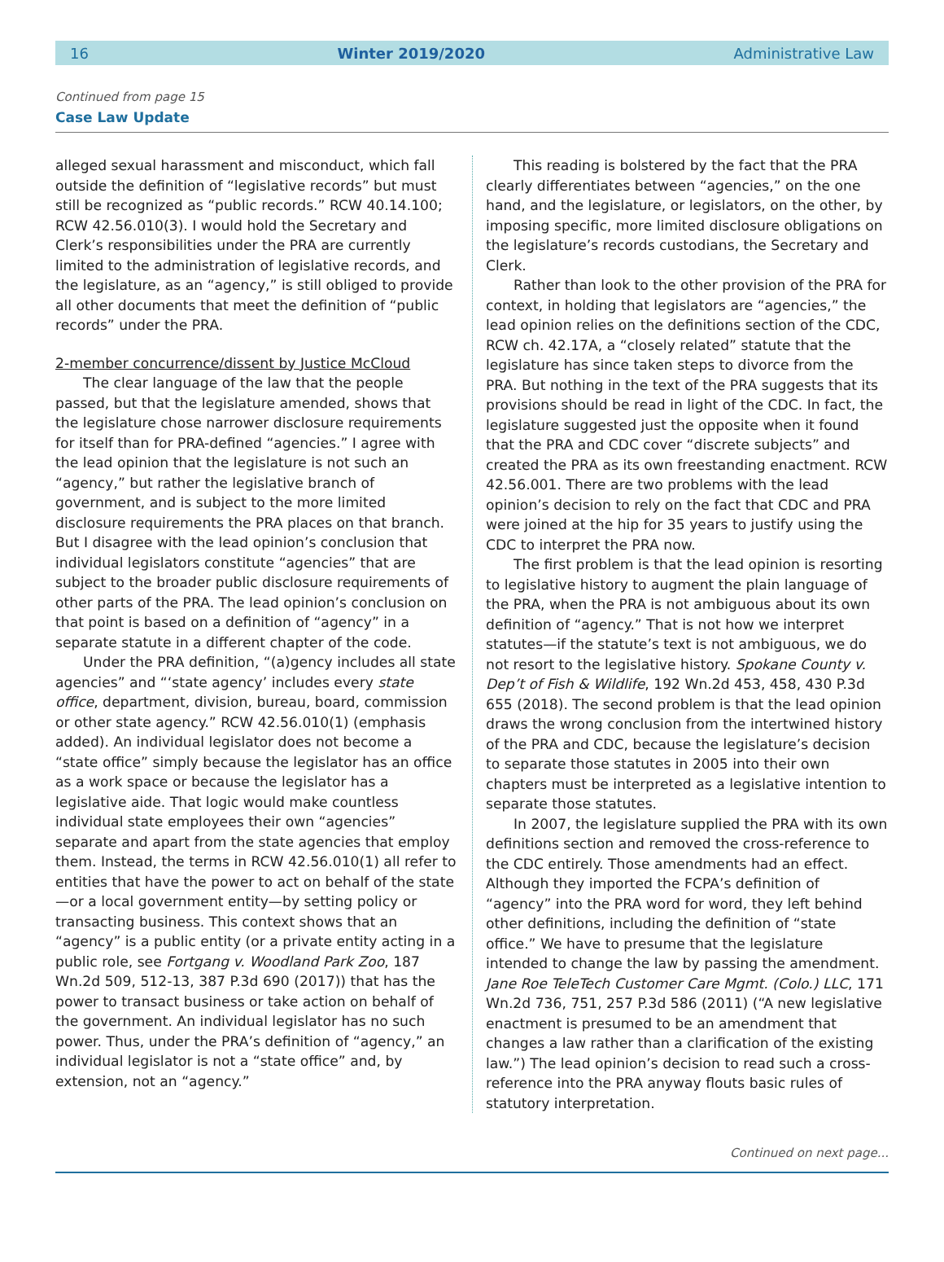16 Winter 2019/2020 Administrative Law
Continued from page 15
Case Law Update
alleged sexual harassment and misconduct, which fall outside the definition of “legislative records” but must still be recognized as “public records.” RCW 40.14.100; RCW 42.56.010(3). I would hold the Secretary and Clerk’s responsibilities under the PRA are currently limited to the administration of legislative records, and the legislature, as an “agency,” is still obliged to provide all other documents that meet the definition of “public records” under the PRA.
2-member concurrence/dissent by Justice McCloud
The clear language of the law that the people passed, but that the legislature amended, shows that the legislature chose narrower disclosure requirements for itself than for PRA-defined “agencies.” I agree with the lead opinion that the legislature is not such an “agency,” but rather the legislative branch of government, and is subject to the more limited disclosure requirements the PRA places on that branch. But I disagree with the lead opinion’s conclusion that individual legislators constitute “agencies” that are subject to the broader public disclosure requirements of other parts of the PRA. The lead opinion’s conclusion on that point is based on a definition of “agency” in a separate statute in a different chapter of the code.
Under the PRA definition, “(a)gency includes all state agencies” and “‘state agency’ includes every state office, department, division, bureau, board, commission or other state agency.” RCW 42.56.010(1) (emphasis added). An individual legislator does not become a “state office” simply because the legislator has an office as a work space or because the legislator has a legislative aide. That logic would make countless individual state employees their own “agencies” separate and apart from the state agencies that employ them. Instead, the terms in RCW 42.56.010(1) all refer to entities that have the power to act on behalf of the state—or a local government entity—by setting policy or transacting business. This context shows that an “agency” is a public entity (or a private entity acting in a public role, see Fortgang v. Woodland Park Zoo, 187 Wn.2d 509, 512-13, 387 P.3d 690 (2017)) that has the power to transact business or take action on behalf of the government. An individual legislator has no such power. Thus, under the PRA’s definition of “agency,” an individual legislator is not a “state office” and, by extension, not an “agency.”
This reading is bolstered by the fact that the PRA clearly differentiates between “agencies,” on the one hand, and the legislature, or legislators, on the other, by imposing specific, more limited disclosure obligations on the legislature’s records custodians, the Secretary and Clerk.
Rather than look to the other provision of the PRA for context, in holding that legislators are “agencies,” the lead opinion relies on the definitions section of the CDC, RCW ch. 42.17A, a “closely related” statute that the legislature has since taken steps to divorce from the PRA. But nothing in the text of the PRA suggests that its provisions should be read in light of the CDC. In fact, the legislature suggested just the opposite when it found that the PRA and CDC cover “discrete subjects” and created the PRA as its own freestanding enactment. RCW 42.56.001. There are two problems with the lead opinion’s decision to rely on the fact that CDC and PRA were joined at the hip for 35 years to justify using the CDC to interpret the PRA now.
The first problem is that the lead opinion is resorting to legislative history to augment the plain language of the PRA, when the PRA is not ambiguous about its own definition of “agency.” That is not how we interpret statutes—if the statute’s text is not ambiguous, we do not resort to the legislative history. Spokane County v. Dep’t of Fish & Wildlife, 192 Wn.2d 453, 458, 430 P.3d 655 (2018). The second problem is that the lead opinion draws the wrong conclusion from the intertwined history of the PRA and CDC, because the legislature’s decision to separate those statutes in 2005 into their own chapters must be interpreted as a legislative intention to separate those statutes.
In 2007, the legislature supplied the PRA with its own definitions section and removed the cross-reference to the CDC entirely. Those amendments had an effect. Although they imported the FCPA’s definition of “agency” into the PRA word for word, they left behind other definitions, including the definition of “state office.” We have to presume that the legislature intended to change the law by passing the amendment. Jane Roe TeleTech Customer Care Mgmt. (Colo.) LLC, 171 Wn.2d 736, 751, 257 P.3d 586 (2011) (“A new legislative enactment is presumed to be an amendment that changes a law rather than a clarification of the existing law.”) The lead opinion’s decision to read such a cross-reference into the PRA anyway flouts basic rules of statutory interpretation.
Continued on next page...